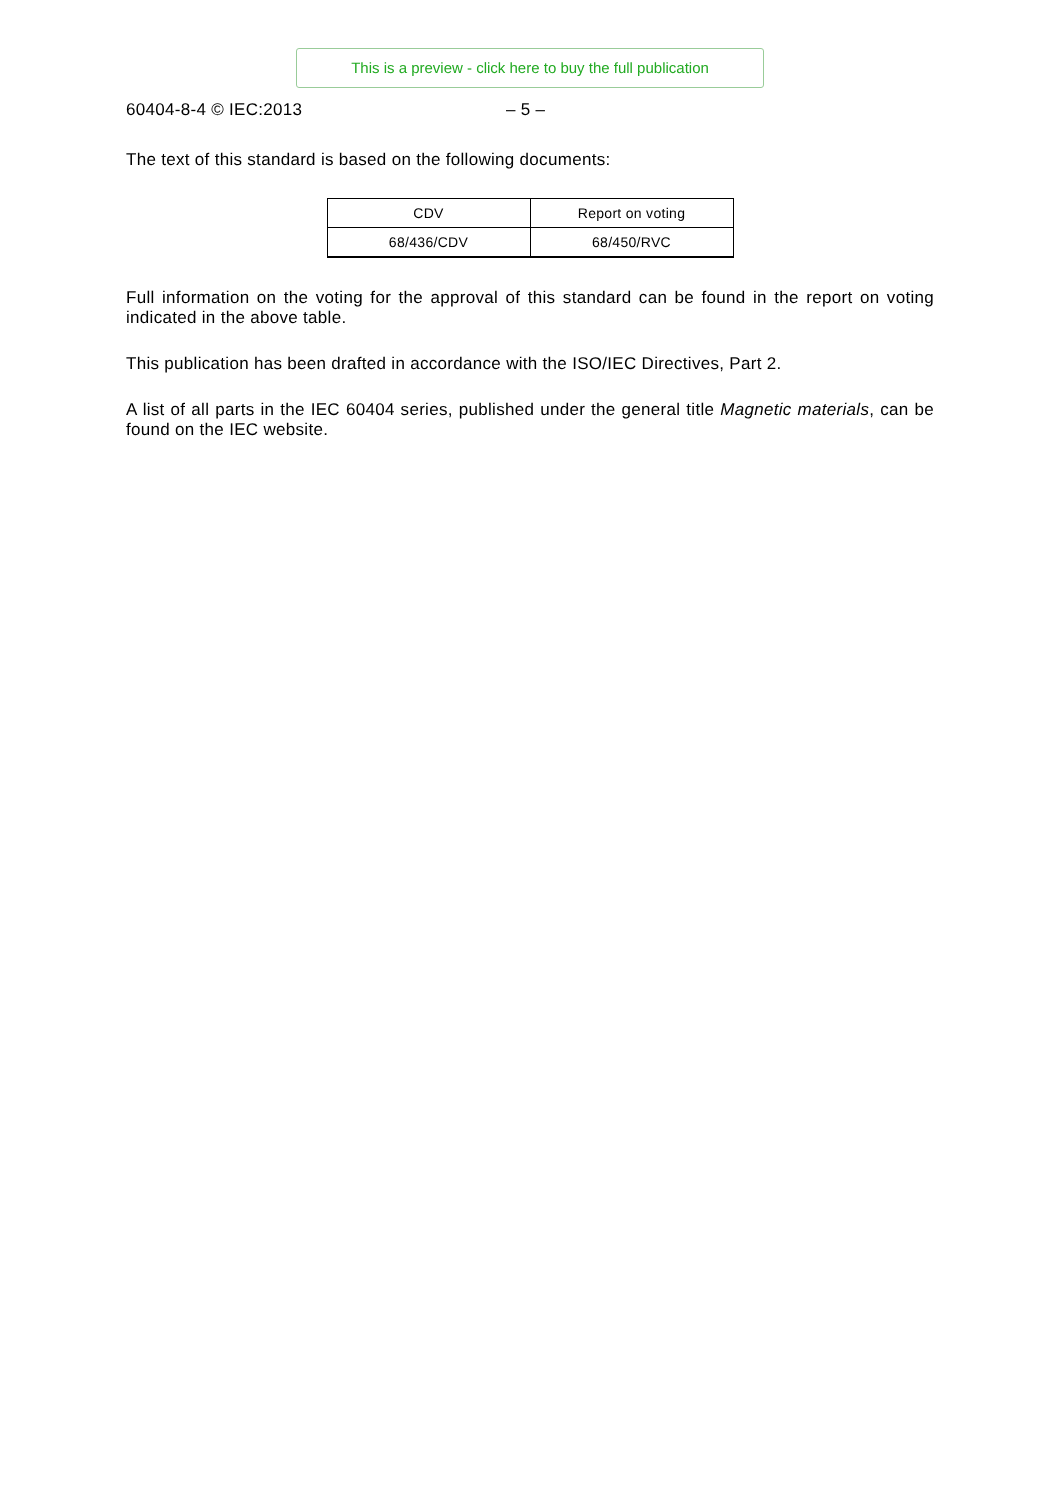This is a preview - click here to buy the full publication
60404-8-4 © IEC:2013 – 5 –
The text of this standard is based on the following documents:
| CDV | Report on voting |
| 68/436/CDV | 68/450/RVC |
Full information on the voting for the approval of this standard can be found in the report on voting indicated in the above table.
This publication has been drafted in accordance with the ISO/IEC Directives, Part 2.
A list of all parts in the IEC 60404 series, published under the general title Magnetic materials, can be found on the IEC website.